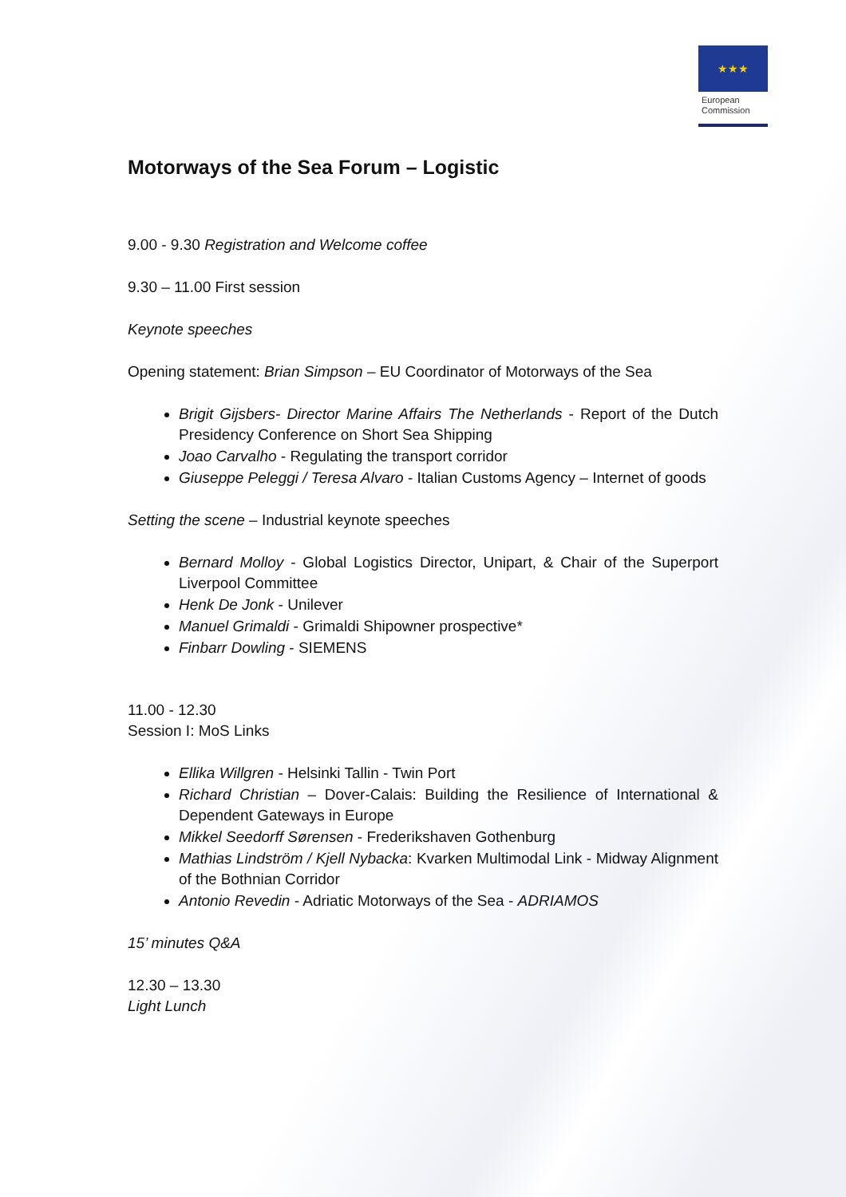★★★
European
Commission
Motorways of the Sea Forum – Logistic
9.00 - 9.30 Registration and Welcome coffee
9.30 – 11.00 First session
Keynote speeches
Opening statement: Brian Simpson – EU Coordinator of Motorways of the Sea
Brigit Gijsbers- Director Marine Affairs The Netherlands - Report of the Dutch Presidency Conference on Short Sea Shipping
Joao Carvalho - Regulating the transport corridor
Giuseppe Peleggi / Teresa Alvaro - Italian Customs Agency – Internet of goods
Setting the scene – Industrial keynote speeches
Bernard Molloy - Global Logistics Director, Unipart, & Chair of the Superport Liverpool Committee
Henk De Jonk - Unilever
Manuel Grimaldi - Grimaldi Shipowner prospective*
Finbarr Dowling - SIEMENS
11.00 - 12.30
Session I: MoS Links
Ellika Willgren - Helsinki Tallin - Twin Port
Richard Christian – Dover-Calais: Building the Resilience of International & Dependent Gateways in Europe
Mikkel Seedorff Sørensen - Frederikshaven Gothenburg
Mathias Lindström / Kjell Nybacka: Kvarken Multimodal Link - Midway Alignment of the Bothnian Corridor
Antonio Revedin - Adriatic Motorways of the Sea - ADRIAMOS
15’ minutes Q&A
12.30 – 13.30
Light Lunch